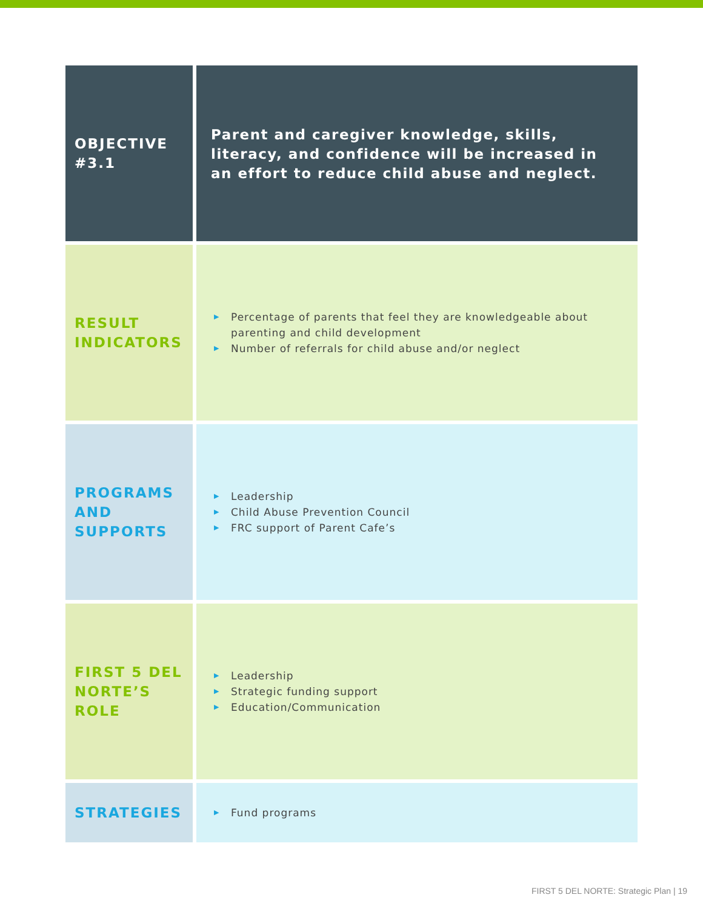| OBJECTIVE #3.1 | Parent and caregiver knowledge, skills, literacy, and confidence will be increased in an effort to reduce child abuse and neglect. |
| RESULT INDICATORS | ▶ Percentage of parents that feel they are knowledgeable about parenting and child development ▶ Number of referrals for child abuse and/or neglect |
| PROGRAMS AND SUPPORTS | ▶ Leadership ▶ Child Abuse Prevention Council ▶ FRC support of Parent Cafe’s |
| FIRST 5 DEL NORTE’S ROLE | ▶ Leadership ▶ Strategic funding support ▶ Education/Communication |
| STRATEGIES | ▶ Fund programs |
FIRST 5 DEL NORTE: Strategic Plan | 19